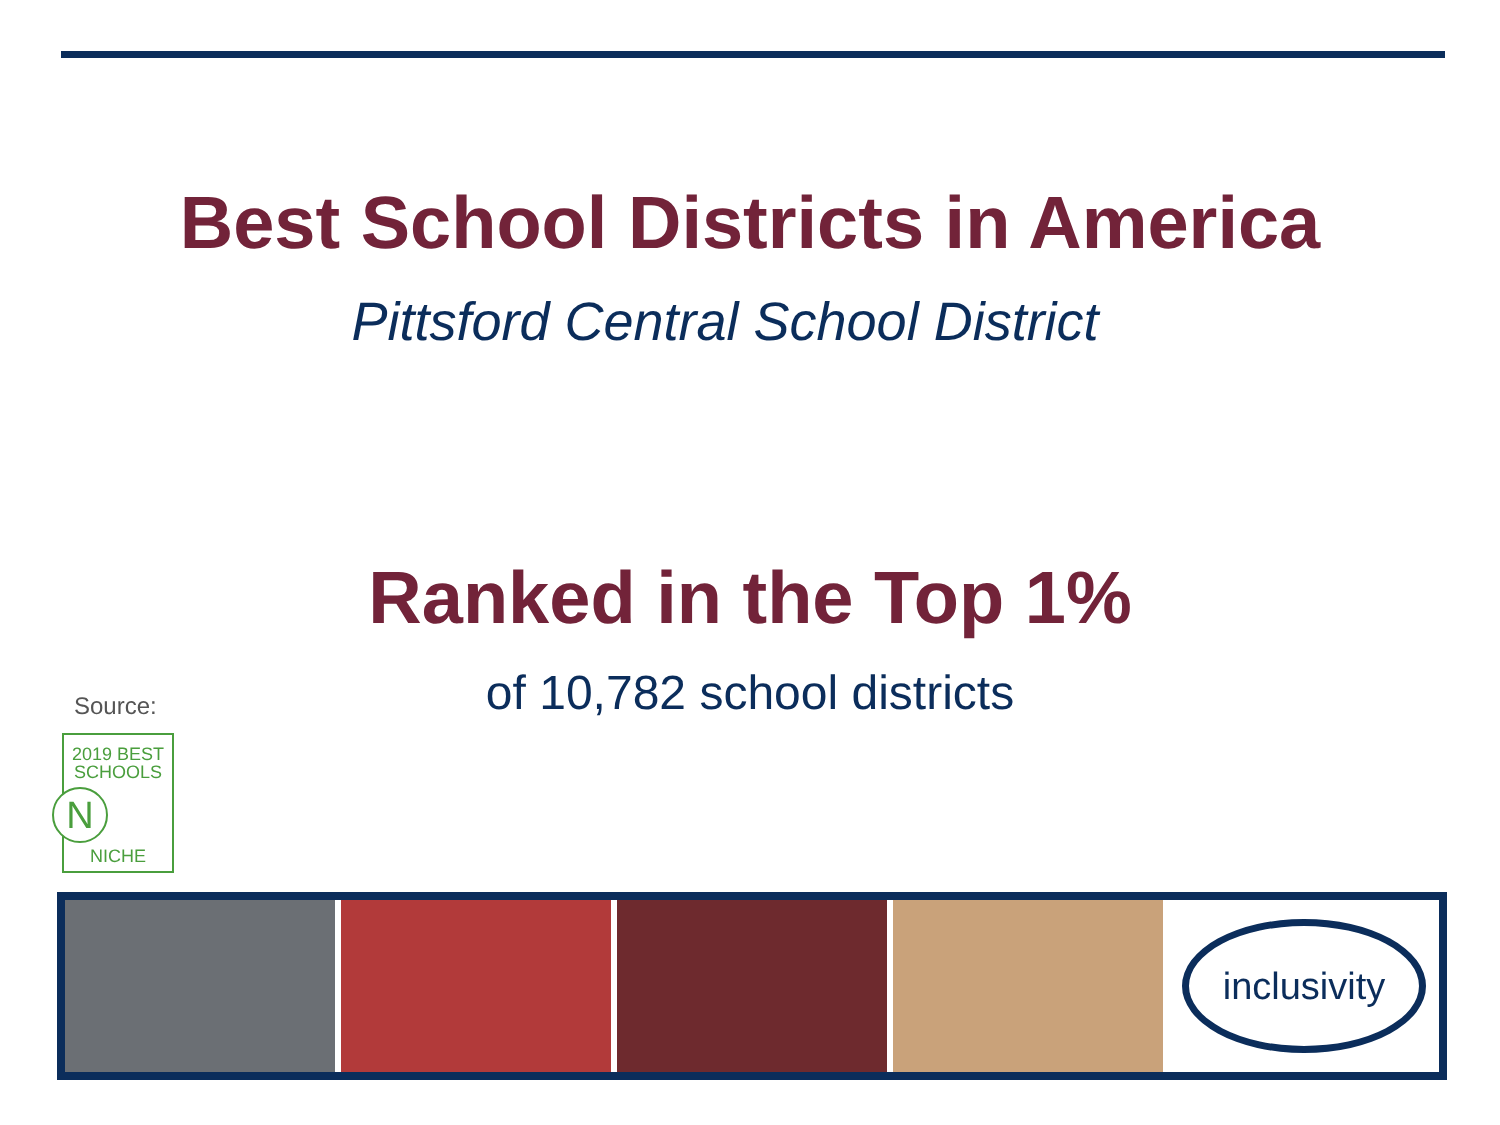Best School Districts in America
Pittsford Central School District
Ranked in the Top 1%
of 10,782 school districts Source:
2019 BEST
SCHOOLS
N
NICHE
inclusivity